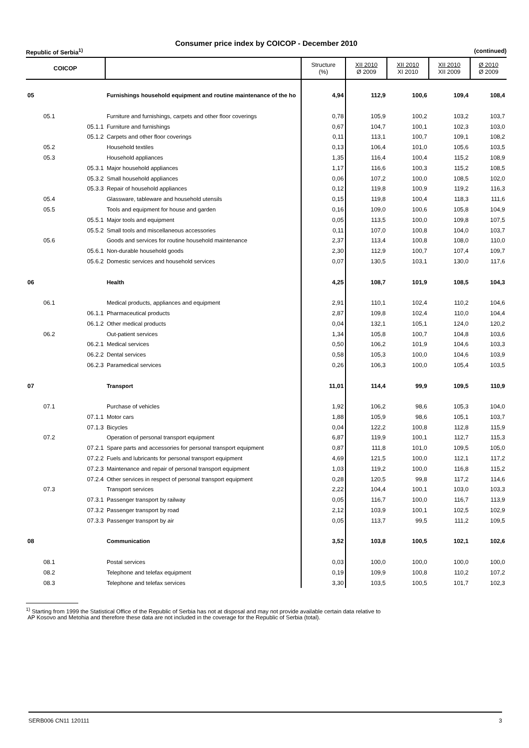Consumer price index by COICOP - December 2010
Republic of Serbia<sup>1)</sup> (continued)
| COICOP | | | Structure (%) | XII 2010 Ø 2009 | XII 2010 XI 2010 | XII 2010 XII 2009 | Ø 2010 Ø 2009 |
| --- | --- | --- | --- | --- | --- | --- | --- |
| 05 | | Furnishings household equipment and routine maintenance of the ho | 4,94 | 112,9 | 100,6 | 109,4 | 108,4 |
| 05.1 | | Furniture and furnishings, carpets and other floor coverings | 0,78 | 105,9 | 100,2 | 103,2 | 103,7 |
| | 05.1.1 | Furniture and furnishings | 0,67 | 104,7 | 100,1 | 102,3 | 103,0 |
| | 05.1.2 | Carpets and other floor coverings | 0,11 | 113,1 | 100,7 | 109,1 | 108,2 |
| 05.2 | | Household textiles | 0,13 | 106,4 | 101,0 | 105,6 | 103,5 |
| 05.3 | | Household appliances | 1,35 | 116,4 | 100,4 | 115,2 | 108,9 |
| | 05.3.1 | Major household appliances | 1,17 | 116,6 | 100,3 | 115,2 | 108,5 |
| | 05.3.2 | Small household appliances | 0,06 | 107,2 | 100,0 | 108,5 | 102,0 |
| | 05.3.3 | Repair of household appliances | 0,12 | 119,8 | 100,9 | 119,2 | 116,3 |
| 05.4 | | Glassware, tableware and household utensils | 0,15 | 119,8 | 100,4 | 118,3 | 111,6 |
| 05.5 | | Tools and equipment for house and garden | 0,16 | 109,0 | 100,6 | 105,8 | 104,9 |
| | 05.5.1 | Major tools and equipment | 0,05 | 113,5 | 100,0 | 109,8 | 107,5 |
| | 05.5.2 | Small tools and miscellaneous accessories | 0,11 | 107,0 | 100,8 | 104,0 | 103,7 |
| 05.6 | | Goods and services for routine household maintenance | 2,37 | 113,4 | 100,8 | 108,0 | 110,0 |
| | 05.6.1 | Non-durable household goods | 2,30 | 112,9 | 100,7 | 107,4 | 109,7 |
| | 05.6.2 | Domestic services and household services | 0,07 | 130,5 | 103,1 | 130,0 | 117,6 |
| 06 | | Health | 4,25 | 108,7 | 101,9 | 108,5 | 104,3 |
| 06.1 | | Medical products, appliances and equipment | 2,91 | 110,1 | 102,4 | 110,2 | 104,6 |
| | 06.1.1 | Pharmaceutical products | 2,87 | 109,8 | 102,4 | 110,0 | 104,4 |
| | 06.1.2 | Other medical products | 0,04 | 132,1 | 105,1 | 124,0 | 120,2 |
| 06.2 | | Out-patient services | 1,34 | 105,8 | 100,7 | 104,8 | 103,6 |
| | 06.2.1 | Medical services | 0,50 | 106,2 | 101,9 | 104,6 | 103,3 |
| | 06.2.2 | Dental services | 0,58 | 105,3 | 100,0 | 104,6 | 103,9 |
| | 06.2.3 | Paramedical services | 0,26 | 106,3 | 100,0 | 105,4 | 103,5 |
| 07 | | Transport | 11,01 | 114,4 | 99,9 | 109,5 | 110,9 |
| 07.1 | | Purchase of vehicles | 1,92 | 106,2 | 98,6 | 105,3 | 104,0 |
| | 07.1.1 | Motor cars | 1,88 | 105,9 | 98,6 | 105,1 | 103,7 |
| | 07.1.3 | Bicycles | 0,04 | 122,2 | 100,8 | 112,8 | 115,9 |
| 07.2 | | Operation of personal transport equipment | 6,87 | 119,9 | 100,1 | 112,7 | 115,3 |
| | 07.2.1 | Spare parts and accessories for personal transport equipment | 0,87 | 111,8 | 101,0 | 109,5 | 105,0 |
| | 07.2.2 | Fuels and lubricants for personal transport equipment | 4,69 | 121,5 | 100,0 | 112,1 | 117,2 |
| | 07.2.3 | Maintenance and repair of personal transport equipment | 1,03 | 119,2 | 100,0 | 116,8 | 115,2 |
| | 07.2.4 | Other services in respect of personal transport equipment | 0,28 | 120,5 | 99,8 | 117,2 | 114,6 |
| 07.3 | | Transport services | 2,22 | 104,4 | 100,1 | 103,0 | 103,3 |
| | 07.3.1 | Passenger transport by railway | 0,05 | 116,7 | 100,0 | 116,7 | 113,9 |
| | 07.3.2 | Passenger transport by road | 2,12 | 103,9 | 100,1 | 102,5 | 102,9 |
| | 07.3.3 | Passenger transport by air | 0,05 | 113,7 | 99,5 | 111,2 | 109,5 |
| 08 | | Communication | 3,52 | 103,8 | 100,5 | 102,1 | 102,6 |
| 08.1 | | Postal services | 0,03 | 100,0 | 100,0 | 100,0 | 100,0 |
| 08.2 | | Telephone and telefax equipment | 0,19 | 109,9 | 100,8 | 110,2 | 107,2 |
| 08.3 | | Telephone and telefax services | 3,30 | 103,5 | 100,5 | 101,7 | 102,3 |
<sup>1)</sup> Starting from 1999 the Statistical Office of the Republic of Serbia has not at disposal and may not provide available certain data relative to
AP Kosovo and Metohia and therefore these data are not included in the coverage for the Republic of Serbia (total).
SERB006 CN11 120111 3